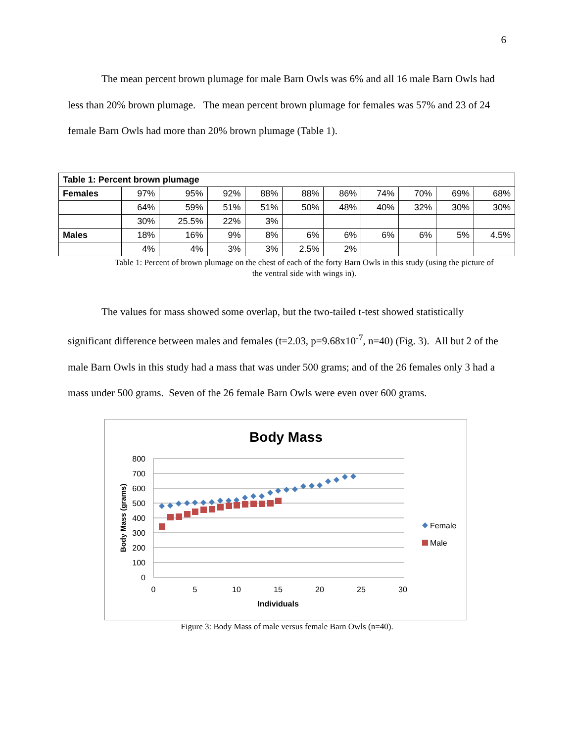6
The mean percent brown plumage for male Barn Owls was 6% and all 16 male Barn Owls had less than 20% brown plumage. The mean percent brown plumage for females was 57% and 23 of 24 female Barn Owls had more than 20% brown plumage (Table 1).
| Table 1: Percent brown plumage | | | | | | | | | | |
| --- | --- | --- | --- | --- | --- | --- | --- | --- | --- | --- |
| Females | 97% | 95% | 92% | 88% | 88% | 86% | 74% | 70% | 69% | 68% |
| | 64% | 59% | 51% | 51% | 50% | 48% | 40% | 32% | 30% | 30% |
| | 30% | 25.5% | 22% | 3% | | | | | | |
| Males | 18% | 16% | 9% | 8% | 6% | 6% | 6% | 6% | 5% | 4.5% |
| | 4% | 4% | 3% | 3% | 2.5% | 2% | | | | |
Table 1: Percent of brown plumage on the chest of each of the forty Barn Owls in this study (using the picture of the ventral side with wings in).
The values for mass showed some overlap, but the two-tailed t-test showed statistically significant difference between males and females (t=2.03, p=9.68x10<sup>-7</sup>, n=40) (Fig. 3). All but 2 of the male Barn Owls in this study had a mass that was under 500 grams; and of the 26 females only 3 had a mass under 500 grams. Seven of the 26 female Barn Owls were even over 600 grams.
Body Mass
800
700
600
500
400
300
200
100
0
0
5
10
15
20
25
30
Individuals
Body Mass (grams)
Female
Male
Figure 3: Body Mass of male versus female Barn Owls (n=40).